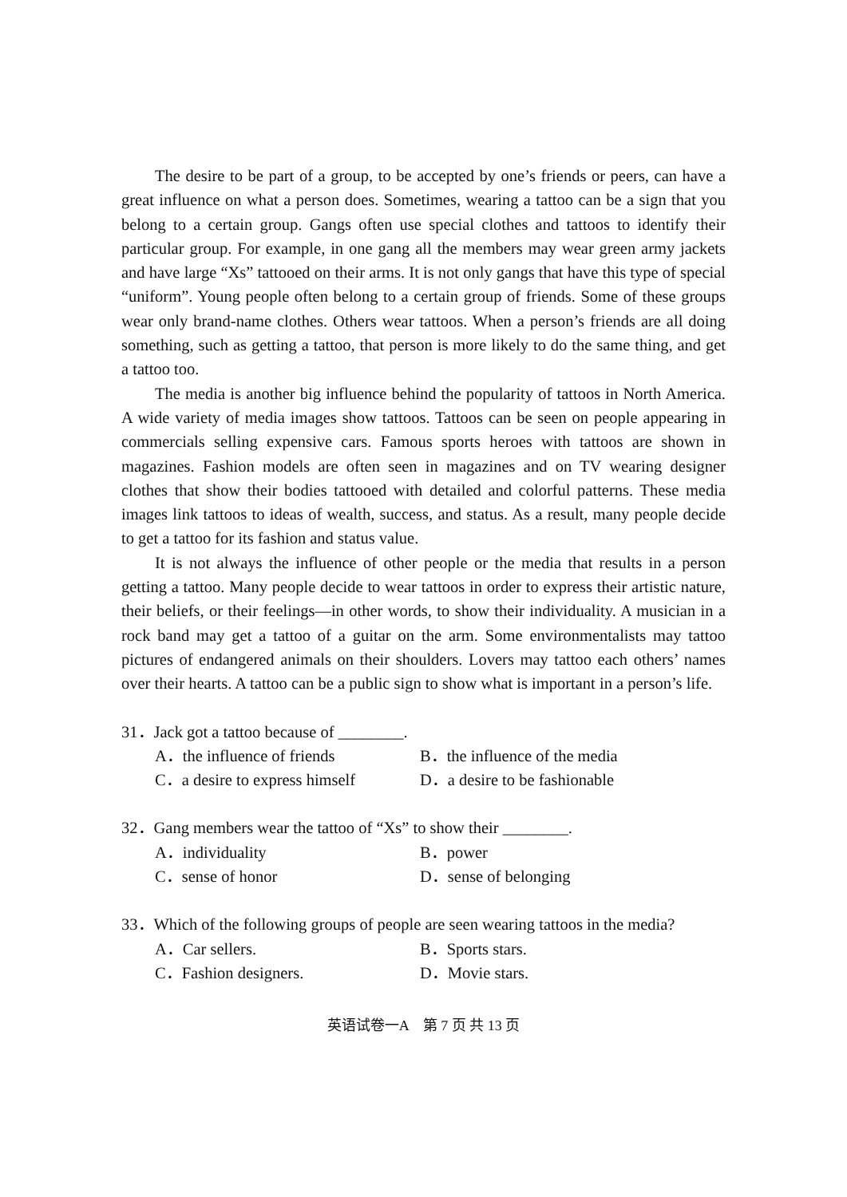The desire to be part of a group, to be accepted by one’s friends or peers, can have a great influence on what a person does. Sometimes, wearing a tattoo can be a sign that you belong to a certain group. Gangs often use special clothes and tattoos to identify their particular group. For example, in one gang all the members may wear green army jackets and have large “Xs” tattooed on their arms. It is not only gangs that have this type of special “uniform”. Young people often belong to a certain group of friends. Some of these groups wear only brand-name clothes. Others wear tattoos. When a person’s friends are all doing something, such as getting a tattoo, that person is more likely to do the same thing, and get a tattoo too.
The media is another big influence behind the popularity of tattoos in North America. A wide variety of media images show tattoos. Tattoos can be seen on people appearing in commercials selling expensive cars. Famous sports heroes with tattoos are shown in magazines. Fashion models are often seen in magazines and on TV wearing designer clothes that show their bodies tattooed with detailed and colorful patterns. These media images link tattoos to ideas of wealth, success, and status. As a result, many people decide to get a tattoo for its fashion and status value.
It is not always the influence of other people or the media that results in a person getting a tattoo. Many people decide to wear tattoos in order to express their artistic nature, their beliefs, or their feelings—in other words, to show their individuality. A musician in a rock band may get a tattoo of a guitar on the arm. Some environmentalists may tattoo pictures of endangered animals on their shoulders. Lovers may tattoo each others’ names over their hearts. A tattoo can be a public sign to show what is important in a person’s life.
31．Jack got a tattoo because of ________.
A．the influence of friends
B．the influence of the media
C．a desire to express himself
D．a desire to be fashionable
32．Gang members wear the tattoo of “Xs” to show their ________.
A．individuality
B．power
C．sense of honor
D．sense of belonging
33．Which of the following groups of people are seen wearing tattoos in the media?
A．Car sellers.
B．Sports stars.
C．Fashion designers.
D．Movie stars.
英语试卷一A　第 7 页 共 13 页